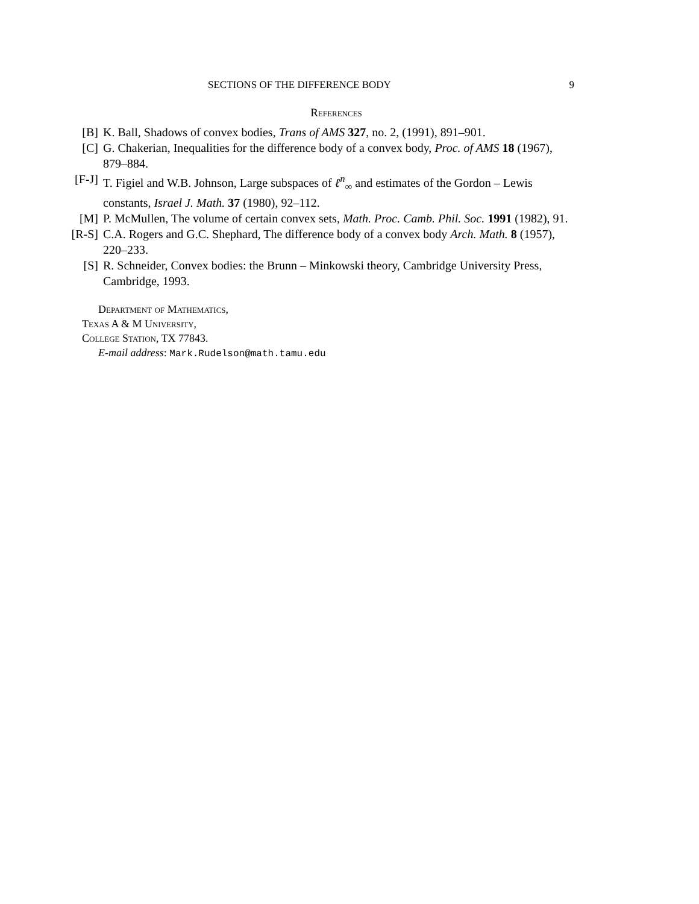SECTIONS OF THE DIFFERENCE BODY 9
References
[B] K. Ball, Shadows of convex bodies, Trans of AMS 327, no. 2, (1991), 891–901.
[C] G. Chakerian, Inequalities for the difference body of a convex body, Proc. of AMS 18 (1967), 879–884.
[F-J] T. Figiel and W.B. Johnson, Large subspaces of ℓ<sup>n</sup><sub>∞</sub> and estimates of the Gordon – Lewis constants, Israel J. Math. 37 (1980), 92–112.
[M] P. McMullen, The volume of certain convex sets, Math. Proc. Camb. Phil. Soc. 1991 (1982), 91.
[R-S] C.A. Rogers and G.C. Shephard, The difference body of a convex body Arch. Math. 8 (1957), 220–233.
[S] R. Schneider, Convex bodies: the Brunn – Minkowski theory, Cambridge University Press, Cambridge, 1993.
Department of Mathematics,
Texas A & M University,
College Station, TX 77843.
E-mail address: Mark.Rudelson@math.tamu.edu